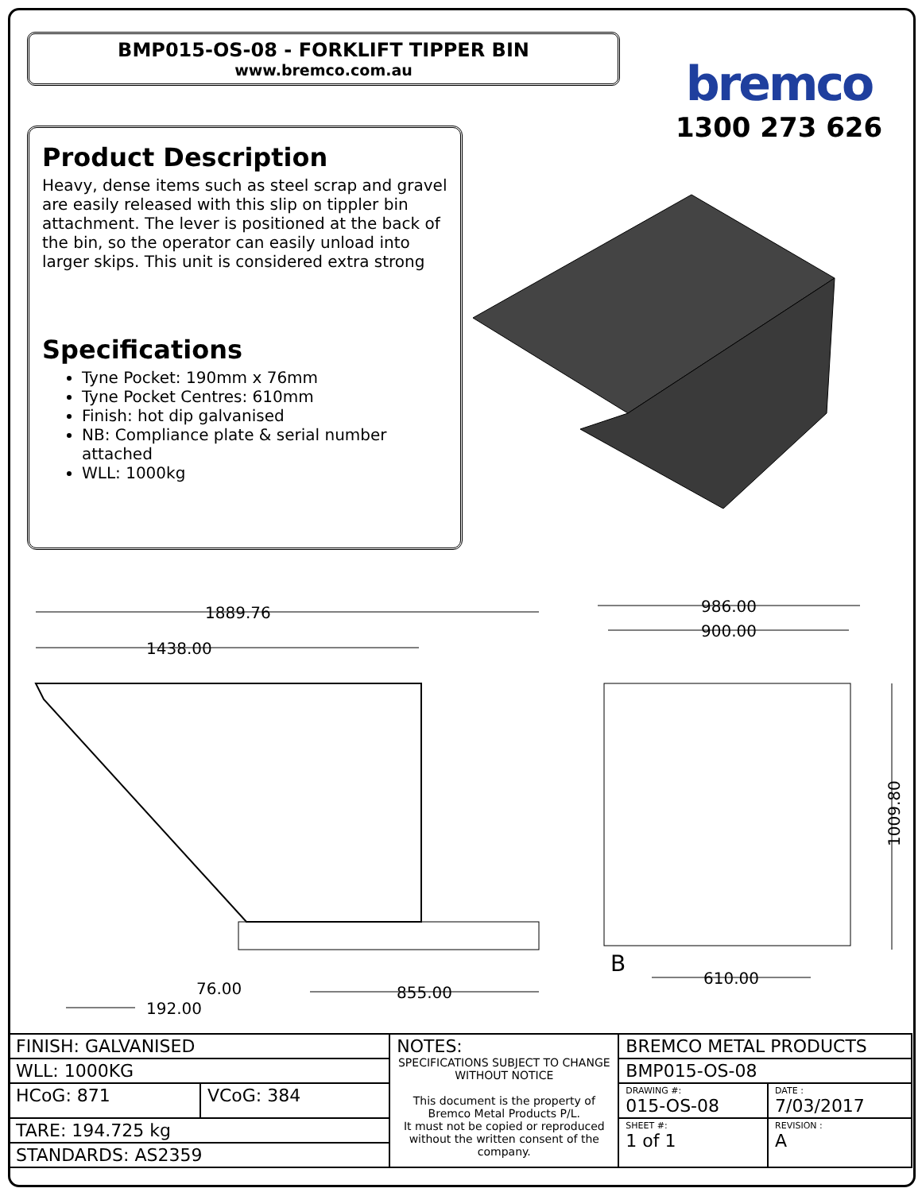BMP015-OS-08 - FORKLIFT TIPPER BIN
www.bremco.com.au
bremco
1300 273 626
Product Description
Heavy, dense items such as steel scrap and gravel are easily released with this slip on tippler bin attachment. The lever is positioned at the back of the bin, so the operator can easily unload into larger skips. This unit is considered extra strong
Specifications
Tyne Pocket: 190mm x 76mm
Tyne Pocket Centres: 610mm
Finish: hot dip galvanised
NB: Compliance plate & serial number attached
WLL: 1000kg
1889.76
1438.00
986.00
900.00
76.00
192.00
855.00
610.00
1009.80
B
| FINISH: GALVANISED | | NOTES: SPECIFICATIONS SUBJECT TO CHANGE WITHOUT NOTICE This document is the property of Bremco Metal Products P/L. It must not be copied or reproduced without the written consent of the company. | BREMCO METAL PRODUCTS | |
| WLL: 1000KG | | | BMP015-OS-08 | |
| HCoG: 871 | VCoG: 384 | | DRAWING #: 015-OS-08 | DATE : 7/03/2017 |
| TARE: 194.725 kg | | | SHEET #: 1 of 1 | REVISION : A |
| STANDARDS: AS2359 | | | | |